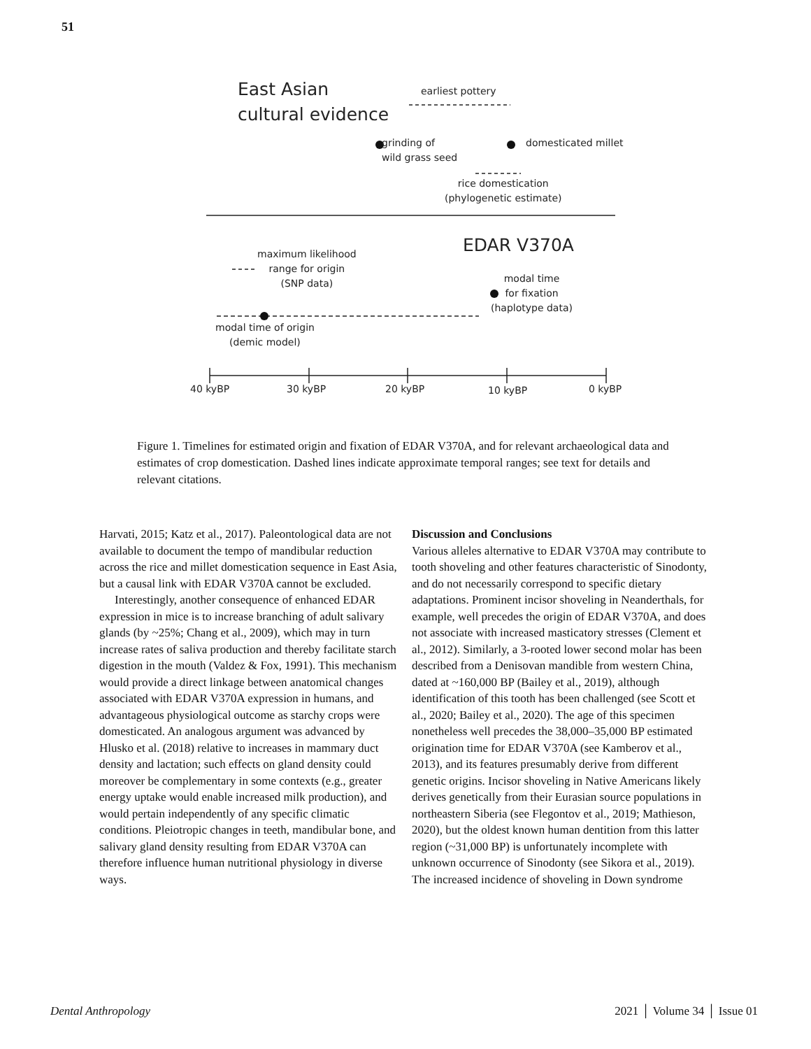51
East Asian
cultural evidence
earliest pottery
grinding of
wild grass seed
domesticated millet
rice domestication
(phylogenetic estimate)
EDAR V370A
maximum likelihood
range for origin
(SNP data)
modal time
for fixation
(haplotype data)
modal time of origin
(demic model)
40 kyBP 30 kyBP 20 kyBP 10 kyBP 0 kyBP
Figure 1. Timelines for estimated origin and fixation of EDAR V370A, and for relevant archaeological data and estimates of crop domestication. Dashed lines indicate approximate temporal ranges; see text for details and relevant citations.
Harvati, 2015; Katz et al., 2017). Paleontological data are not available to document the tempo of mandibular reduction across the rice and millet domestication sequence in East Asia, but a causal link with EDAR V370A cannot be excluded.
Interestingly, another consequence of enhanced EDAR expression in mice is to increase branching of adult salivary glands (by ~25%; Chang et al., 2009), which may in turn increase rates of saliva production and thereby facilitate starch digestion in the mouth (Valdez & Fox, 1991). This mechanism would provide a direct linkage between anatomical changes associated with EDAR V370A expression in humans, and advantageous physiological outcome as starchy crops were domesticated. An analogous argument was advanced by Hlusko et al. (2018) relative to increases in mammary duct density and lactation; such effects on gland density could moreover be complementary in some contexts (e.g., greater energy uptake would enable increased milk production), and would pertain independently of any specific climatic conditions. Pleiotropic changes in teeth, mandibular bone, and salivary gland density resulting from EDAR V370A can therefore influence human nutritional physiology in diverse ways.
Discussion and Conclusions
Various alleles alternative to EDAR V370A may contribute to tooth shoveling and other features characteristic of Sinodonty, and do not necessarily correspond to specific dietary adaptations. Prominent incisor shoveling in Neanderthals, for example, well precedes the origin of EDAR V370A, and does not associate with increased masticatory stresses (Clement et al., 2012). Similarly, a 3-rooted lower second molar has been described from a Denisovan mandible from western China, dated at ~160,000 BP (Bailey et al., 2019), although identification of this tooth has been challenged (see Scott et al., 2020; Bailey et al., 2020). The age of this specimen nonetheless well precedes the 38,000–35,000 BP estimated origination time for EDAR V370A (see Kamberov et al., 2013), and its features presumably derive from different genetic origins. Incisor shoveling in Native Americans likely derives genetically from their Eurasian source populations in northeastern Siberia (see Flegontov et al., 2019; Mathieson, 2020), but the oldest known human dentition from this latter region (~31,000 BP) is unfortunately incomplete with unknown occurrence of Sinodonty (see Sikora et al., 2019). The increased incidence of shoveling in Down syndrome
Dental Anthropology 2021 │ Volume 34 │ Issue 01